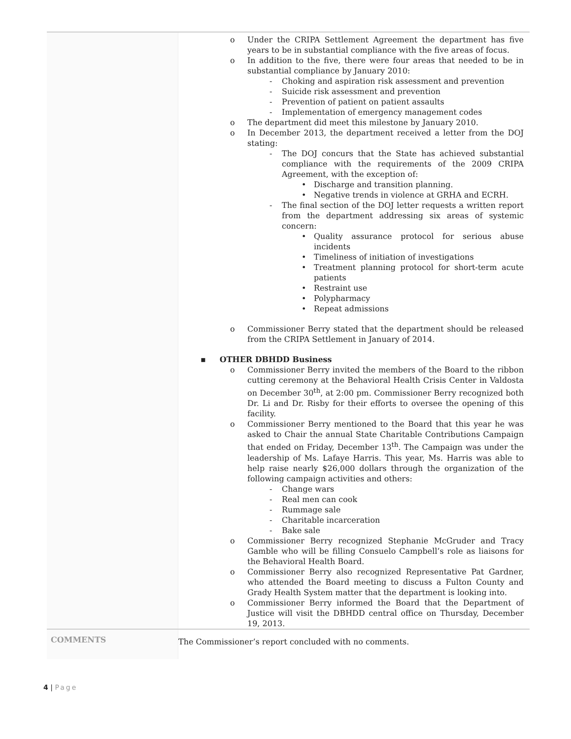| | Under the CRIPA Settlement Agreement the department has five years to be in substantial compliance with the five areas of focus. In addition to the five, there were four areas that needed to be in substantial compliance by January 2010: Choking and aspiration risk assessment and prevention Suicide risk assessment and prevention Prevention of patient on patient assaults Implementation of emergency management codes The department did meet this milestone by January 2010. In December 2013, the department received a letter from the DOJ stating: The DOJ concurs that the State has achieved substantial compliance with the requirements of the 2009 CRIPA Agreement, with the exception of: Discharge and transition planning. Negative trends in violence at GRHA and ECRH. The final section of the DOJ letter requests a written report from the department addressing six areas of systemic concern: Quality assurance protocol for serious abuse incidents Timeliness of initiation of investigations Treatment planning protocol for short-term acute patients Restraint use Polypharmacy Repeat admissions Commissioner Berry stated that the department should be released from the CRIPA Settlement in January of 2014. ▪ OTHER DBHDD Business Commissioner Berry invited the members of the Board to the ribbon cutting ceremony at the Behavioral Health Crisis Center in Valdosta on December 30<sup>th</sup>, at 2:00 pm. Commissioner Berry recognized both Dr. Li and Dr. Risby for their efforts to oversee the opening of this facility. Commissioner Berry mentioned to the Board that this year he was asked to Chair the annual State Charitable Contributions Campaign that ended on Friday, December 13<sup>th</sup>. The Campaign was under the leadership of Ms. Lafaye Harris. This year, Ms. Harris was able to help raise nearly $26,000 dollars through the organization of the following campaign activities and others: Change wars Real men can cook Rummage sale Charitable incarceration Bake sale Commissioner Berry recognized Stephanie McGruder and Tracy Gamble who will be filling Consuelo Campbell’s role as liaisons for the Behavioral Health Board. Commissioner Berry also recognized Representative Pat Gardner, who attended the Board meeting to discuss a Fulton County and Grady Health System matter that the department is looking into. Commissioner Berry informed the Board that the Department of Justice will visit the DBHDD central office on Thursday, December 19, 2013. |
| COMMENTS | The Commissioner’s report concluded with no comments. |
4 | Page